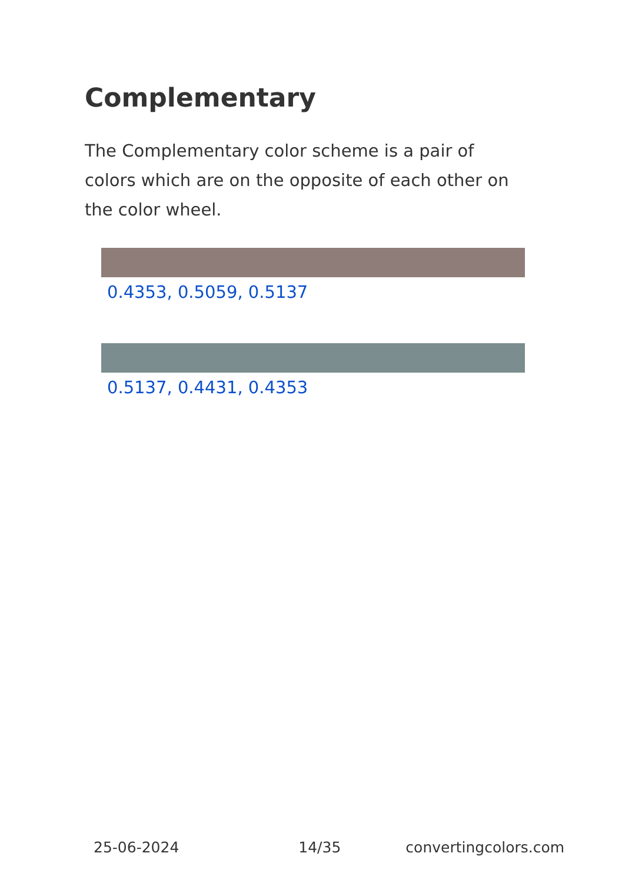Complementary
The Complementary color scheme is a pair of colors which are on the opposite of each other on the color wheel.
0.4353, 0.5059, 0.5137
0.5137, 0.4431, 0.4353
25-06-2024 14/35 convertingcolors.com